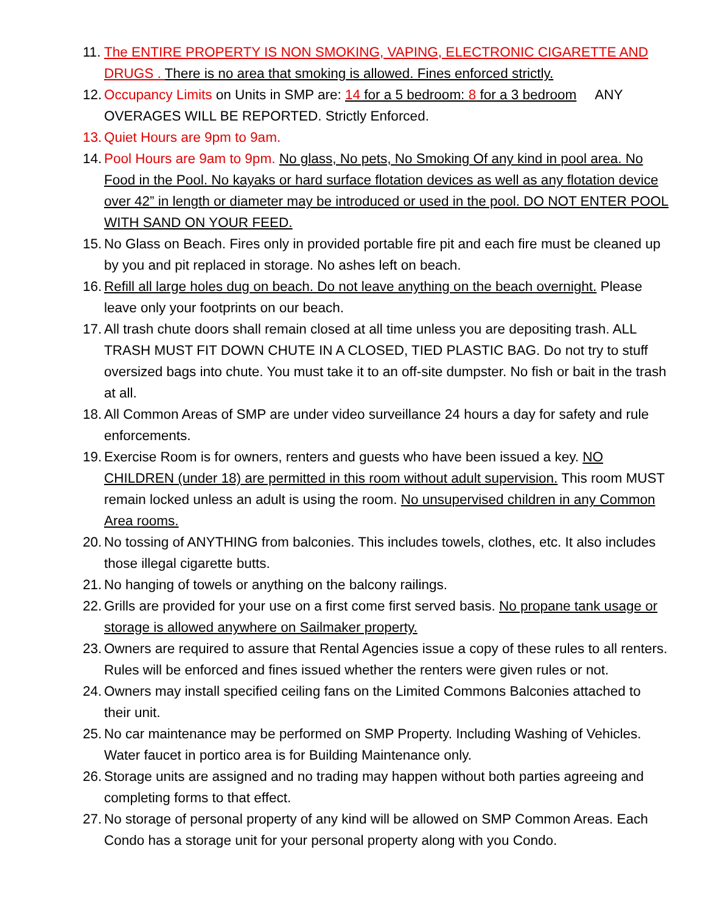11. The ENTIRE PROPERTY IS NON SMOKING, VAPING, ELECTRONIC CIGARETTE AND DRUGS . There is no area that smoking is allowed. Fines enforced strictly.
12. Occupancy Limits on Units in SMP are: 14 for a 5 bedroom: 8 for a 3 bedroom ANY OVERAGES WILL BE REPORTED. Strictly Enforced.
13. Quiet Hours are 9pm to 9am.
14. Pool Hours are 9am to 9pm. No glass, No pets, No Smoking Of any kind in pool area. No Food in the Pool. No kayaks or hard surface flotation devices as well as any flotation device over 42” in length or diameter may be introduced or used in the pool. DO NOT ENTER POOL WITH SAND ON YOUR FEED.
15. No Glass on Beach. Fires only in provided portable fire pit and each fire must be cleaned up by you and pit replaced in storage. No ashes left on beach.
16. Refill all large holes dug on beach. Do not leave anything on the beach overnight. Please leave only your footprints on our beach.
17. All trash chute doors shall remain closed at all time unless you are depositing trash. ALL TRASH MUST FIT DOWN CHUTE IN A CLOSED, TIED PLASTIC BAG. Do not try to stuff oversized bags into chute. You must take it to an off-site dumpster. No fish or bait in the trash at all.
18. All Common Areas of SMP are under video surveillance 24 hours a day for safety and rule enforcements.
19. Exercise Room is for owners, renters and guests who have been issued a key. NO CHILDREN (under 18) are permitted in this room without adult supervision. This room MUST remain locked unless an adult is using the room. No unsupervised children in any Common Area rooms.
20. No tossing of ANYTHING from balconies. This includes towels, clothes, etc. It also includes those illegal cigarette butts.
21. No hanging of towels or anything on the balcony railings.
22. Grills are provided for your use on a first come first served basis. No propane tank usage or storage is allowed anywhere on Sailmaker property.
23. Owners are required to assure that Rental Agencies issue a copy of these rules to all renters. Rules will be enforced and fines issued whether the renters were given rules or not.
24. Owners may install specified ceiling fans on the Limited Commons Balconies attached to their unit.
25. No car maintenance may be performed on SMP Property. Including Washing of Vehicles. Water faucet in portico area is for Building Maintenance only.
26. Storage units are assigned and no trading may happen without both parties agreeing and completing forms to that effect.
27. No storage of personal property of any kind will be allowed on SMP Common Areas. Each Condo has a storage unit for your personal property along with you Condo.